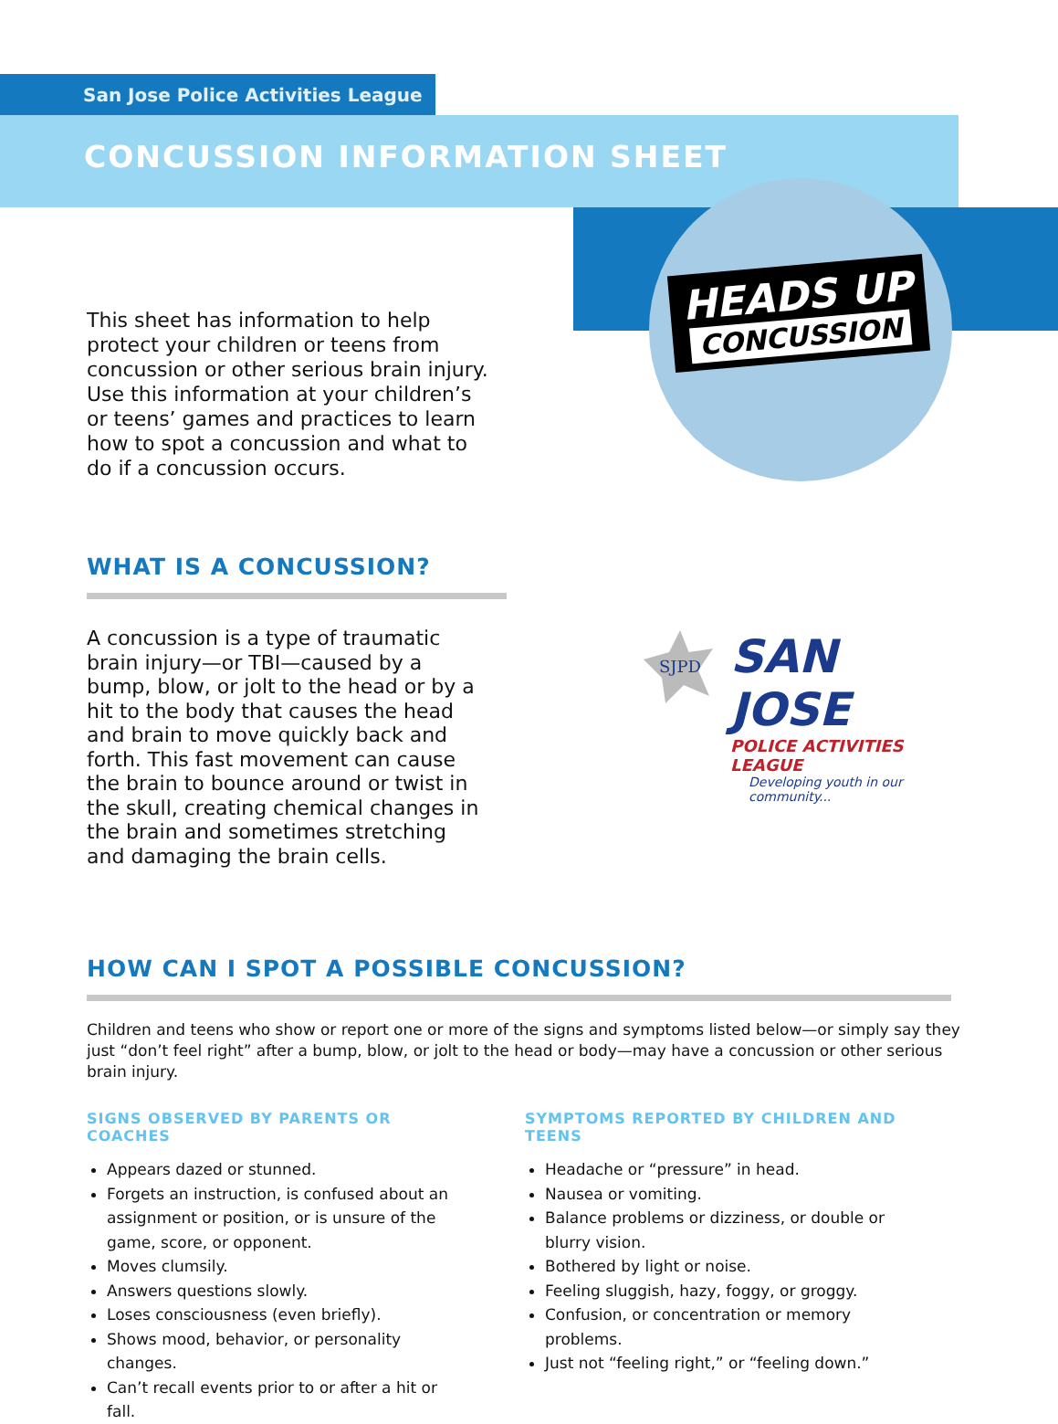HEADS UP
CONCUSSION
San Jose Police Activities League
CONCUSSION INFORMATION SHEET
This sheet has information to help protect your children or teens from concussion or other serious brain injury. Use this information at your children’s or teens’ games and practices to learn how to spot a concussion and what to do if a concussion occurs.
WHAT IS A CONCUSSION?
A concussion is a type of traumatic brain injury—or TBI—caused by a bump, blow, or jolt to the head or by a hit to the body that causes the head and brain to move quickly back and forth. This fast movement can cause the brain to bounce around or twist in the skull, creating chemical changes in the brain and sometimes stretching and damaging the brain cells.
SJPD
SAN JOSE
POLICE ACTIVITIES LEAGUE
Developing youth in our community...
HOW CAN I SPOT A POSSIBLE CONCUSSION?
Children and teens who show or report one or more of the signs and symptoms listed below—or simply say they just “don’t feel right” after a bump, blow, or jolt to the head or body—may have a concussion or other serious brain injury.
SIGNS OBSERVED BY PARENTS OR COACHES
Appears dazed or stunned.
Forgets an instruction, is confused about an assignment or position, or is unsure of the game, score, or opponent.
Moves clumsily.
Answers questions slowly.
Loses consciousness (even briefly).
Shows mood, behavior, or personality changes.
Can’t recall events prior to or after a hit or fall.
SYMPTOMS REPORTED BY CHILDREN AND TEENS
Headache or “pressure” in head.
Nausea or vomiting.
Balance problems or dizziness, or double or blurry vision.
Bothered by light or noise.
Feeling sluggish, hazy, foggy, or groggy.
Confusion, or concentration or memory problems.
Just not “feeling right,” or “feeling down.”